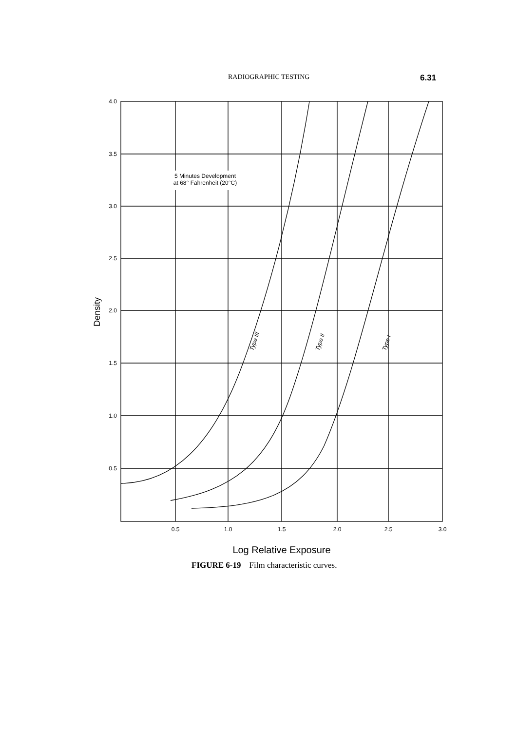RADIOGRAPHIC TESTING 6.31
4.0
3.5
3.0
2.5
2.0
1.5
1.0
0.5
0.5
1.0
1.5
2.0
2.5
3.0
5 Minutes Development
at 68° Fahrenheit (20°C)
Type III
Type II
Type I
Density
Log Relative Exposure
FIGURE 6-19 Film characteristic curves.